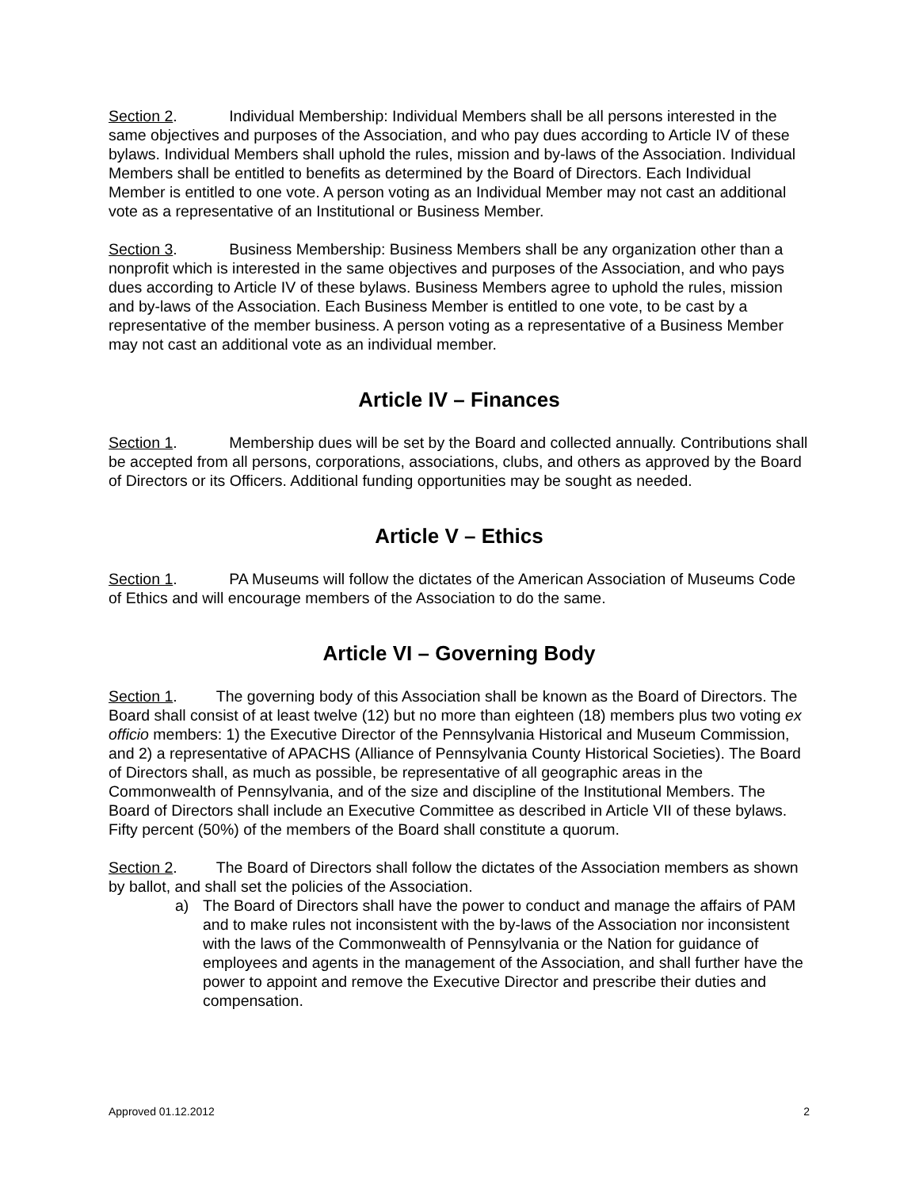Section 2. Individual Membership: Individual Members shall be all persons interested in the same objectives and purposes of the Association, and who pay dues according to Article IV of these bylaws. Individual Members shall uphold the rules, mission and by-laws of the Association. Individual Members shall be entitled to benefits as determined by the Board of Directors. Each Individual Member is entitled to one vote. A person voting as an Individual Member may not cast an additional vote as a representative of an Institutional or Business Member.
Section 3. Business Membership: Business Members shall be any organization other than a nonprofit which is interested in the same objectives and purposes of the Association, and who pays dues according to Article IV of these bylaws. Business Members agree to uphold the rules, mission and by-laws of the Association. Each Business Member is entitled to one vote, to be cast by a representative of the member business. A person voting as a representative of a Business Member may not cast an additional vote as an individual member.
Article IV – Finances
Section 1. Membership dues will be set by the Board and collected annually. Contributions shall be accepted from all persons, corporations, associations, clubs, and others as approved by the Board of Directors or its Officers. Additional funding opportunities may be sought as needed.
Article V – Ethics
Section 1. PA Museums will follow the dictates of the American Association of Museums Code of Ethics and will encourage members of the Association to do the same.
Article VI – Governing Body
Section 1. The governing body of this Association shall be known as the Board of Directors. The Board shall consist of at least twelve (12) but no more than eighteen (18) members plus two voting ex officio members: 1) the Executive Director of the Pennsylvania Historical and Museum Commission, and 2) a representative of APACHS (Alliance of Pennsylvania County Historical Societies). The Board of Directors shall, as much as possible, be representative of all geographic areas in the Commonwealth of Pennsylvania, and of the size and discipline of the Institutional Members. The Board of Directors shall include an Executive Committee as described in Article VII of these bylaws. Fifty percent (50%) of the members of the Board shall constitute a quorum.
Section 2. The Board of Directors shall follow the dictates of the Association members as shown by ballot, and shall set the policies of the Association.
a) The Board of Directors shall have the power to conduct and manage the affairs of PAM and to make rules not inconsistent with the by-laws of the Association nor inconsistent with the laws of the Commonwealth of Pennsylvania or the Nation for guidance of employees and agents in the management of the Association, and shall further have the power to appoint and remove the Executive Director and prescribe their duties and compensation.
Approved 01.12.2012 2